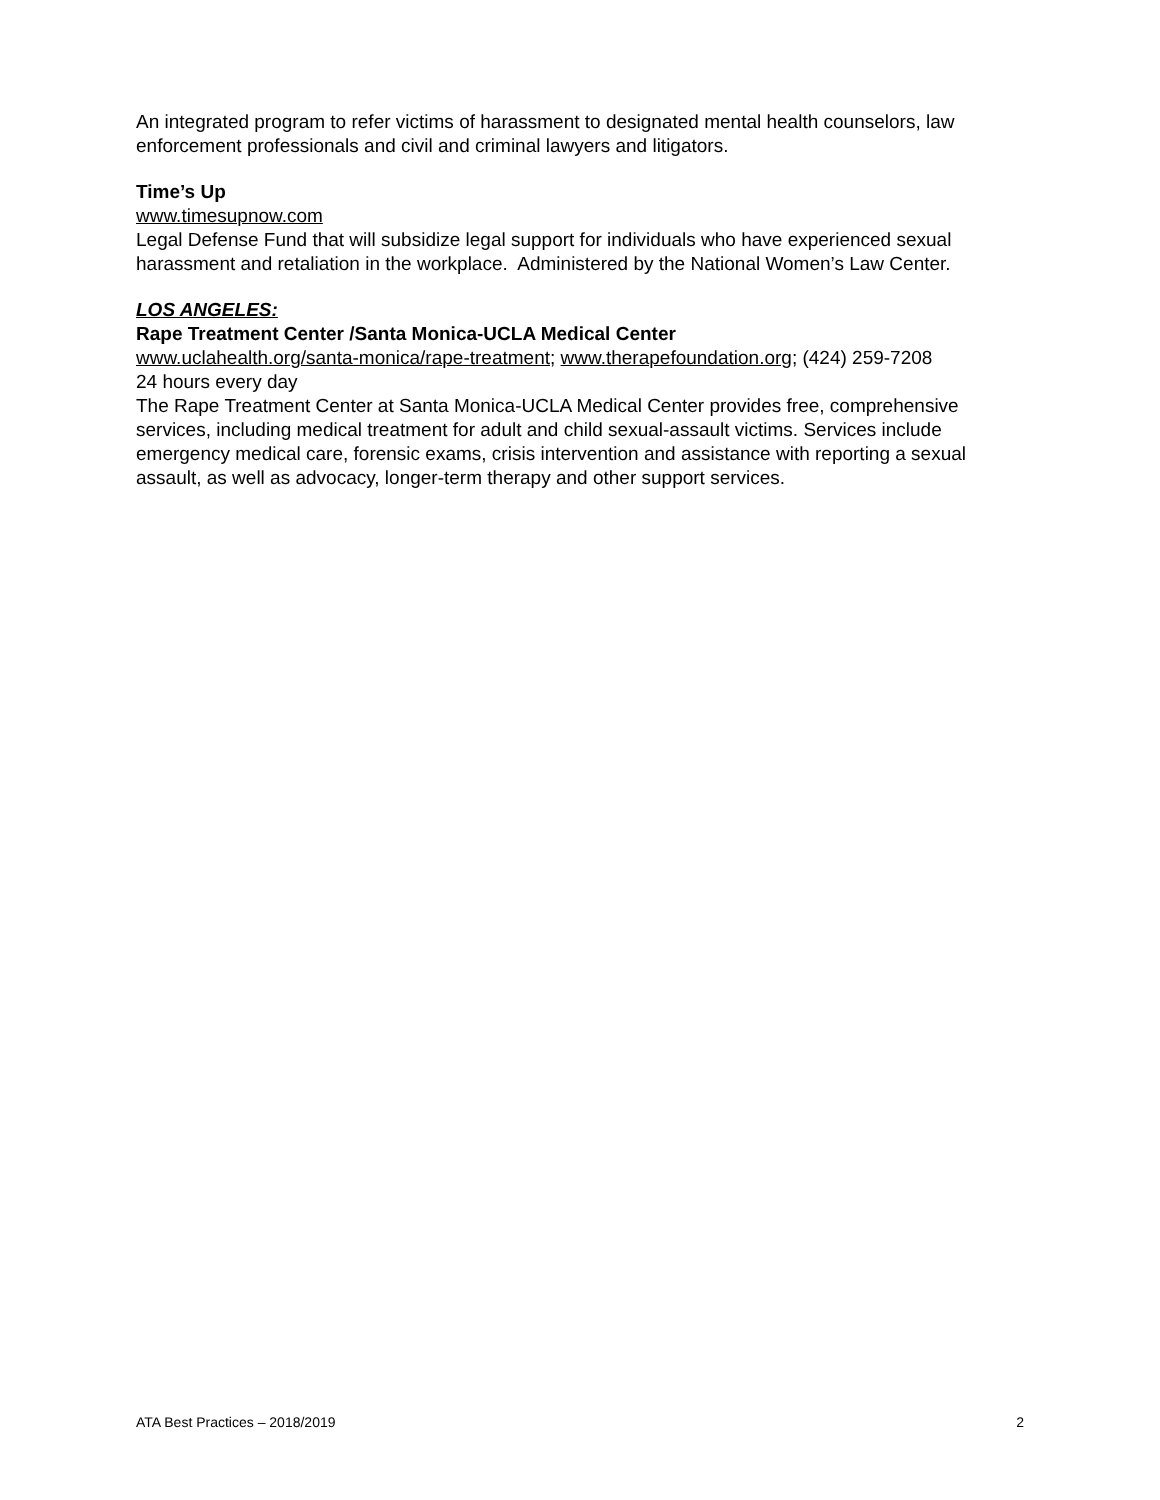An integrated program to refer victims of harassment to designated mental health counselors, law enforcement professionals and civil and criminal lawyers and litigators.
Time’s Up
www.timesupnow.com
Legal Defense Fund that will subsidize legal support for individuals who have experienced sexual harassment and retaliation in the workplace. Administered by the National Women’s Law Center.
LOS ANGELES:
Rape Treatment Center /Santa Monica-UCLA Medical Center
www.uclahealth.org/santa-monica/rape-treatment; www.therapefoundation.org; (424) 259-7208
24 hours every day
The Rape Treatment Center at Santa Monica-UCLA Medical Center provides free, comprehensive services, including medical treatment for adult and child sexual-assault victims. Services include emergency medical care, forensic exams, crisis intervention and assistance with reporting a sexual assault, as well as advocacy, longer-term therapy and other support services.
ATA Best Practices – 2018/2019 2